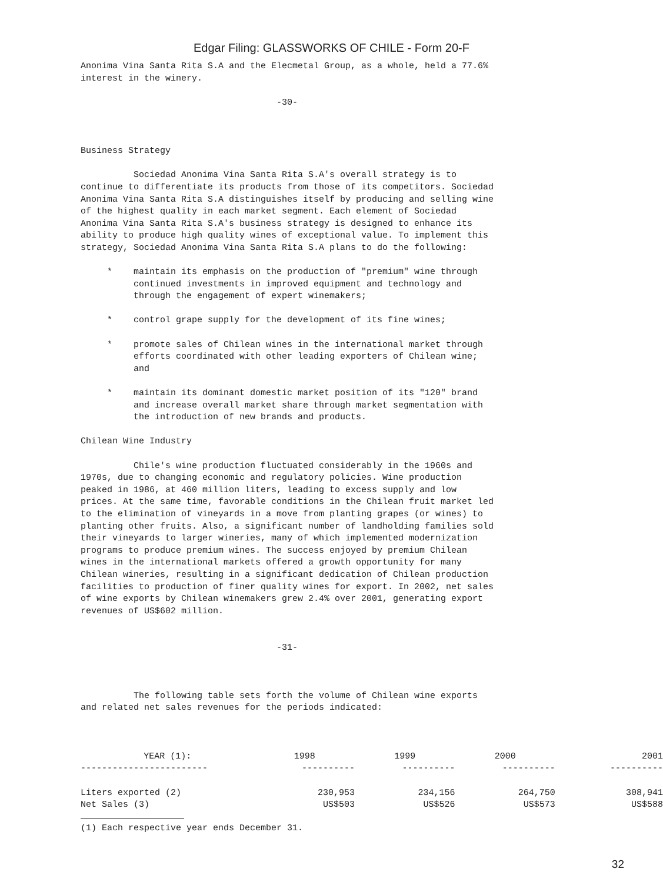Edgar Filing: GLASSWORKS OF CHILE - Form 20-F
Anonima Vina Santa Rita S.A and the Elecmetal Group, as a whole, held a 77.6%
interest in the winery.

                                     -30-



Business Strategy

          Sociedad Anonima Vina Santa Rita S.A's overall strategy is to
continue to differentiate its products from those of its competitors. Sociedad
Anonima Vina Santa Rita S.A distinguishes itself by producing and selling wine
of the highest quality in each market segment. Each element of Sociedad
Anonima Vina Santa Rita S.A's business strategy is designed to enhance its
ability to produce high quality wines of exceptional value. To implement this
strategy, Sociedad Anonima Vina Santa Rita S.A plans to do the following:

     *    maintain its emphasis on the production of "premium" wine through
          continued investments in improved equipment and technology and
          through the engagement of expert winemakers;

     *    control grape supply for the development of its fine wines;

     *    promote sales of Chilean wines in the international market through
          efforts coordinated with other leading exporters of Chilean wine;
          and

     *    maintain its dominant domestic market position of its "120" brand
          and increase overall market share through market segmentation with
          the introduction of new brands and products.

Chilean Wine Industry

          Chile's wine production fluctuated considerably in the 1960s and
1970s, due to changing economic and regulatory policies. Wine production
peaked in 1986, at 460 million liters, leading to excess supply and low
prices. At the same time, favorable conditions in the Chilean fruit market led
to the elimination of vineyards in a move from planting grapes (or wines) to
planting other fruits. Also, a significant number of landholding families sold
their vineyards to larger wineries, many of which implemented modernization
programs to produce premium wines. The success enjoyed by premium Chilean
wines in the international markets offered a growth opportunity for many
Chilean wineries, resulting in a significant dedication of Chilean production
facilities to production of finer quality wines for export. In 2002, net sales
of wine exports by Chilean winemakers grew 2.4% over 2001, generating export
revenues of US$602 million.


                                     -31-



          The following table sets forth the volume of Chilean wine exports
and related net sales revenues for the periods indicated:
| YEAR (1): | 1998 | 1999 | 2000 | 2001 |
| --- | --- | --- | --- | --- |
| ------------------------ | ---------- | ---------- | ---------- | ---------- |
| Liters exported (2) | 230,953 | 234,156 | 264,750 | 308,941 |
| Net Sales (3) | US$503 | US$526 | US$573 | US$588 |
(1) Each respective year ends December 31.
32